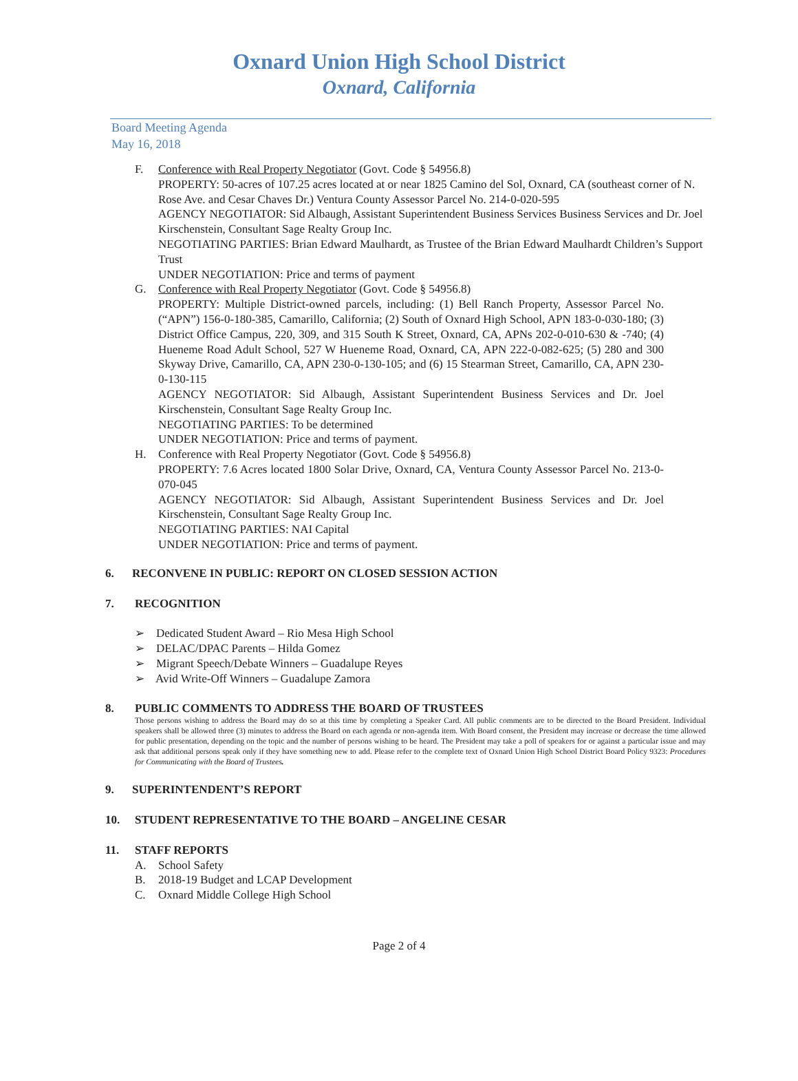Oxnard Union High School District
Oxnard, California
Board Meeting Agenda
May 16, 2018
F. Conference with Real Property Negotiator (Govt. Code § 54956.8)
PROPERTY: 50-acres of 107.25 acres located at or near 1825 Camino del Sol, Oxnard, CA (southeast corner of N. Rose Ave. and Cesar Chaves Dr.) Ventura County Assessor Parcel No. 214-0-020-595
AGENCY NEGOTIATOR: Sid Albaugh, Assistant Superintendent Business Services Business Services and Dr. Joel Kirschenstein, Consultant Sage Realty Group Inc.
NEGOTIATING PARTIES: Brian Edward Maulhardt, as Trustee of the Brian Edward Maulhardt Children’s Support Trust
UNDER NEGOTIATION: Price and terms of payment
G. Conference with Real Property Negotiator (Govt. Code § 54956.8)
PROPERTY: Multiple District-owned parcels, including: (1) Bell Ranch Property, Assessor Parcel No. (“APN”) 156-0-180-385, Camarillo, California; (2) South of Oxnard High School, APN 183-0-030-180; (3) District Office Campus, 220, 309, and 315 South K Street, Oxnard, CA, APNs 202-0-010-630 & -740; (4) Hueneme Road Adult School, 527 W Hueneme Road, Oxnard, CA, APN 222-0-082-625; (5) 280 and 300 Skyway Drive, Camarillo, CA, APN 230-0-130-105; and (6) 15 Stearman Street, Camarillo, CA, APN 230-0-130-115
AGENCY NEGOTIATOR: Sid Albaugh, Assistant Superintendent Business Services and Dr. Joel Kirschenstein, Consultant Sage Realty Group Inc.
NEGOTIATING PARTIES: To be determined
UNDER NEGOTIATION: Price and terms of payment.
H. Conference with Real Property Negotiator (Govt. Code § 54956.8)
PROPERTY: 7.6 Acres located 1800 Solar Drive, Oxnard, CA, Ventura County Assessor Parcel No. 213-0-070-045
AGENCY NEGOTIATOR: Sid Albaugh, Assistant Superintendent Business Services and Dr. Joel Kirschenstein, Consultant Sage Realty Group Inc.
NEGOTIATING PARTIES: NAI Capital
UNDER NEGOTIATION: Price and terms of payment.
6. RECONVENE IN PUBLIC: REPORT ON CLOSED SESSION ACTION
7. RECOGNITION
➢ Dedicated Student Award – Rio Mesa High School
➢ DELAC/DPAC Parents – Hilda Gomez
➢ Migrant Speech/Debate Winners – Guadalupe Reyes
➢ Avid Write-Off Winners – Guadalupe Zamora
8. PUBLIC COMMENTS TO ADDRESS THE BOARD OF TRUSTEES
Those persons wishing to address the Board may do so at this time by completing a Speaker Card. All public comments are to be directed to the Board President. Individual speakers shall be allowed three (3) minutes to address the Board on each agenda or non-agenda item. With Board consent, the President may increase or decrease the time allowed for public presentation, depending on the topic and the number of persons wishing to be heard. The President may take a poll of speakers for or against a particular issue and may ask that additional persons speak only if they have something new to add. Please refer to the complete text of Oxnard Union High School District Board Policy 9323: Procedures for Communicating with the Board of Trustees.
9. SUPERINTENDENT’S REPORT
10. STUDENT REPRESENTATIVE TO THE BOARD – ANGELINE CESAR
11. STAFF REPORTS
A. School Safety
B. 2018-19 Budget and LCAP Development
C. Oxnard Middle College High School
Page 2 of 4